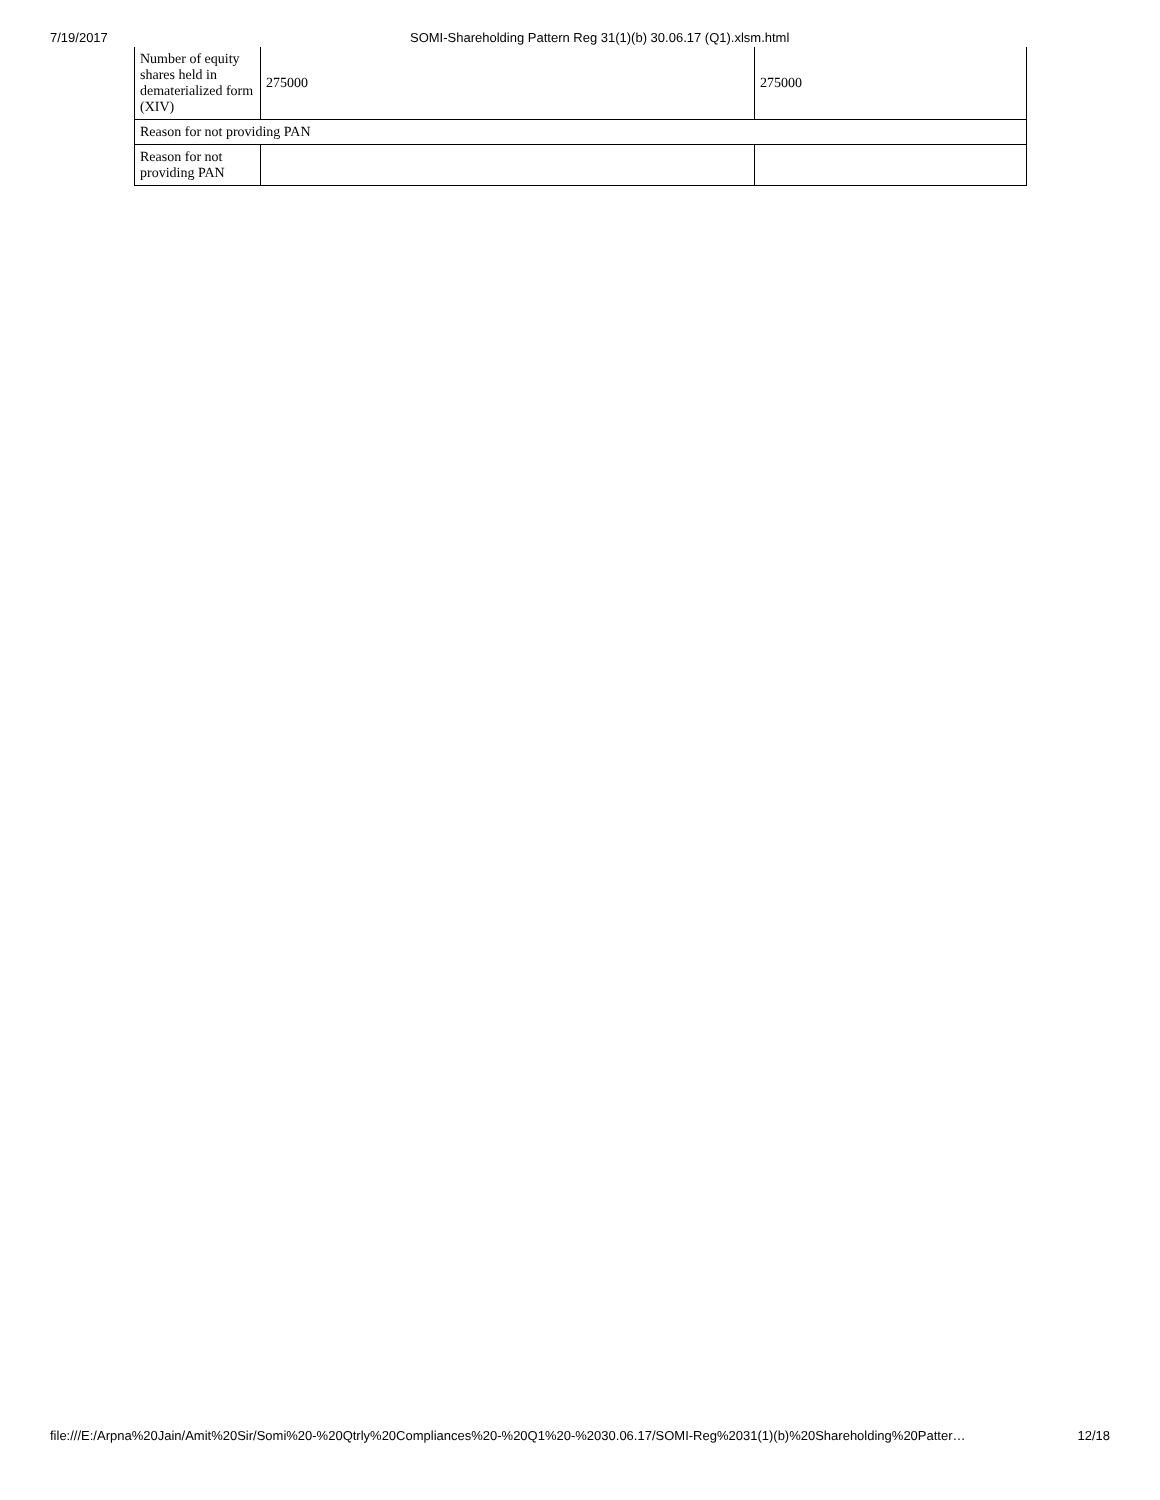7/19/2017 SOMI-Shareholding Pattern Reg 31(1)(b) 30.06.17 (Q1).xlsm.html
| Number of equity shares held in dematerialized form (XIV) | 275000 | 275000 |
| Reason for not providing PAN | | |
| Reason for not providing PAN | | |
file:///E:/Arpna%20Jain/Amit%20Sir/Somi%20-%20Qtrly%20Compliances%20-%20Q1%20-%2030.06.17/SOMI-Reg%2031(1)(b)%20Shareholding%20Patter… 12/18